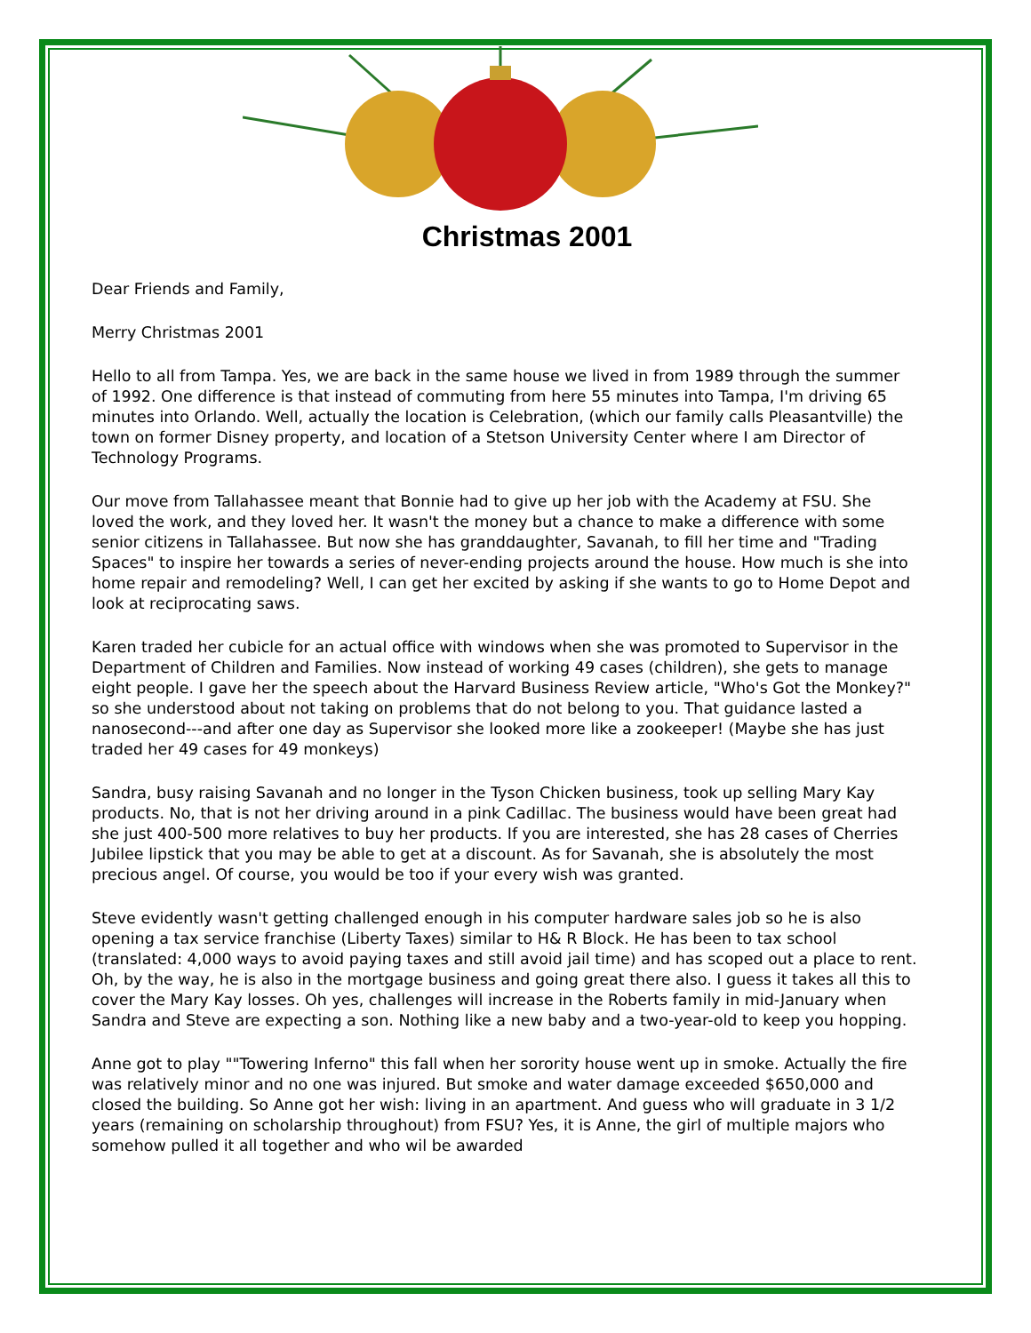Christmas 2001
Dear Friends and Family,
Merry Christmas 2001
Hello to all from Tampa. Yes, we are back in the same house we lived in from 1989 through the summer of 1992. One difference is that instead of commuting from here 55 minutes into Tampa, I'm driving 65 minutes into Orlando. Well, actually the location is Celebration, (which our family calls Pleasantville) the town on former Disney property, and location of a Stetson University Center where I am Director of Technology Programs.
Our move from Tallahassee meant that Bonnie had to give up her job with the Academy at FSU. She loved the work, and they loved her. It wasn't the money but a chance to make a difference with some senior citizens in Tallahassee. But now she has granddaughter, Savanah, to fill her time and "Trading Spaces" to inspire her towards a series of never-ending projects around the house. How much is she into home repair and remodeling? Well, I can get her excited by asking if she wants to go to Home Depot and look at reciprocating saws.
Karen traded her cubicle for an actual office with windows when she was promoted to Supervisor in the Department of Children and Families. Now instead of working 49 cases (children), she gets to manage eight people. I gave her the speech about the Harvard Business Review article, "Who's Got the Monkey?" so she understood about not taking on problems that do not belong to you. That guidance lasted a nanosecond---and after one day as Supervisor she looked more like a zookeeper! (Maybe she has just traded her 49 cases for 49 monkeys)
Sandra, busy raising Savanah and no longer in the Tyson Chicken business, took up selling Mary Kay products. No, that is not her driving around in a pink Cadillac. The business would have been great had she just 400-500 more relatives to buy her products. If you are interested, she has 28 cases of Cherries Jubilee lipstick that you may be able to get at a discount. As for Savanah, she is absolutely the most precious angel. Of course, you would be too if your every wish was granted.
Steve evidently wasn't getting challenged enough in his computer hardware sales job so he is also opening a tax service franchise (Liberty Taxes) similar to H& R Block. He has been to tax school (translated: 4,000 ways to avoid paying taxes and still avoid jail time) and has scoped out a place to rent. Oh, by the way, he is also in the mortgage business and going great there also. I guess it takes all this to cover the Mary Kay losses. Oh yes, challenges will increase in the Roberts family in mid-January when Sandra and Steve are expecting a son. Nothing like a new baby and a two-year-old to keep you hopping.
Anne got to play ""Towering Inferno" this fall when her sorority house went up in smoke. Actually the fire was relatively minor and no one was injured. But smoke and water damage exceeded $650,000 and closed the building. So Anne got her wish: living in an apartment. And guess who will graduate in 3 1/2 years (remaining on scholarship throughout) from FSU? Yes, it is Anne, the girl of multiple majors who somehow pulled it all together and who wil be awarded